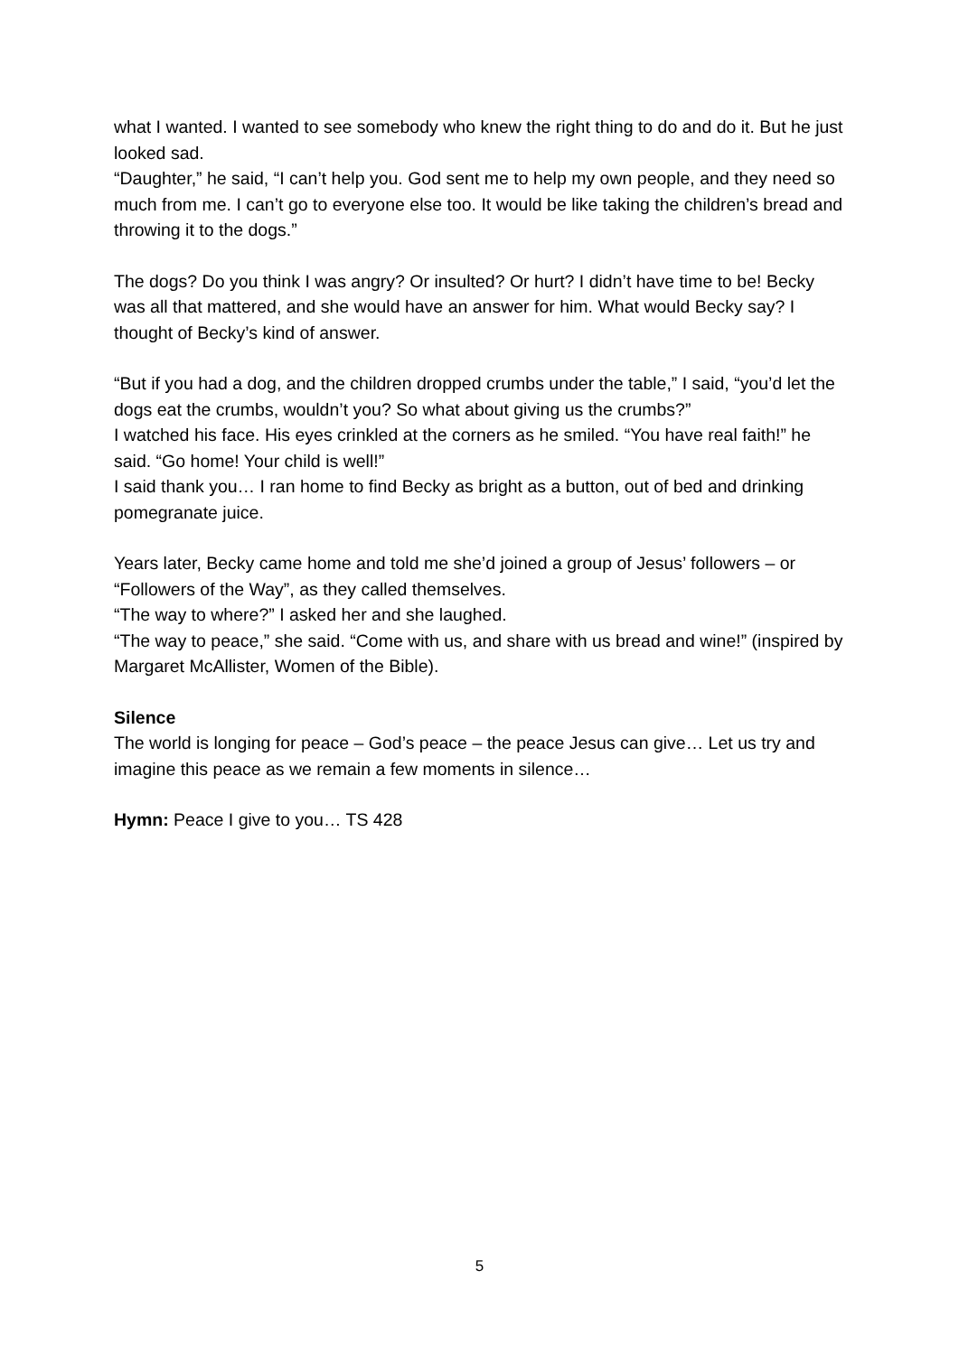what I wanted. I wanted to see somebody who knew the right thing to do and do it. But he just looked sad.
“Daughter,” he said, “I can’t help you. God sent me to help my own people, and they need so much from me. I can’t go to everyone else too. It would be like taking the children’s bread and throwing it to the dogs.”
The dogs? Do you think I was angry? Or insulted? Or hurt? I didn’t have time to be! Becky was all that mattered, and she would have an answer for him. What would Becky say? I thought of Becky’s kind of answer.
“But if you had a dog, and the children dropped crumbs under the table,” I said, “you’d let the dogs eat the crumbs, wouldn’t you? So what about giving us the crumbs?”
I watched his face. His eyes crinkled at the corners as he smiled. “You have real faith!” he said. “Go home! Your child is well!”
I said thank you… I ran home to find Becky as bright as a button, out of bed and drinking pomegranate juice.
Years later, Becky came home and told me she’d joined a group of Jesus’ followers – or “Followers of the Way”, as they called themselves.
“The way to where?” I asked her and she laughed.
“The way to peace,” she said. “Come with us, and share with us bread and wine!” (inspired by Margaret McAllister, Women of the Bible).
Silence
The world is longing for peace – God’s peace – the peace Jesus can give… Let us try and imagine this peace as we remain a few moments in silence…
Hymn: Peace I give to you… TS 428
5